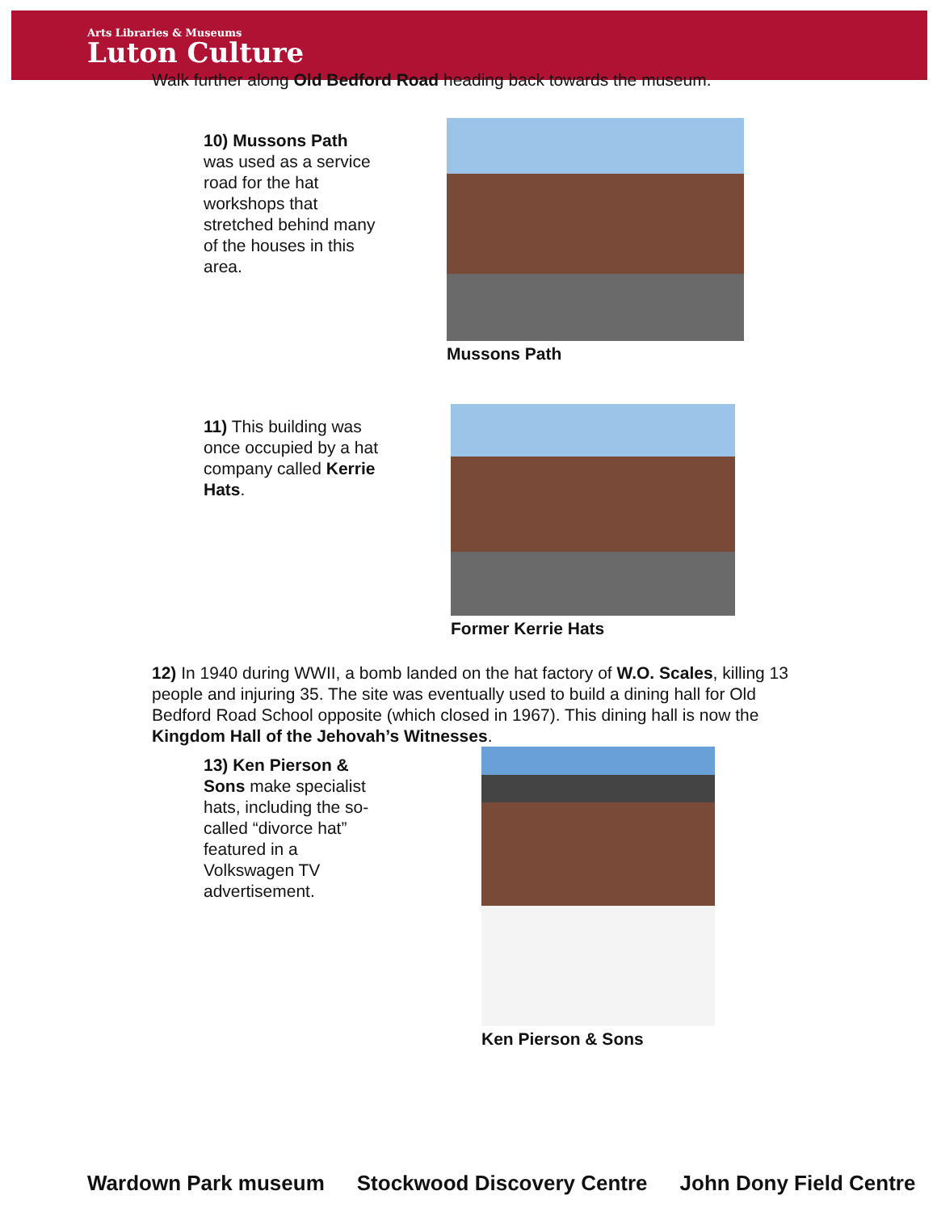Arts Libraries & Museums
Luton Culture
Walk further along Old Bedford Road heading back towards the museum.
10) Mussons Path was used as a service road for the hat workshops that stretched behind many of the houses in this area.
Mussons Path
11) This building was once occupied by a hat company called Kerrie Hats.
Former Kerrie Hats
12) In 1940 during WWII, a bomb landed on the hat factory of W.O. Scales, killing 13 people and injuring 35. The site was eventually used to build a dining hall for Old Bedford Road School opposite (which closed in 1967). This dining hall is now the Kingdom Hall of the Jehovah’s Witnesses.
13) Ken Pierson & Sons make specialist hats, including the so-called “divorce hat” featured in a Volkswagen TV advertisement.
Ken Pierson & Sons
Wardown Park museum Stockwood Discovery Centre John Dony Field Centre